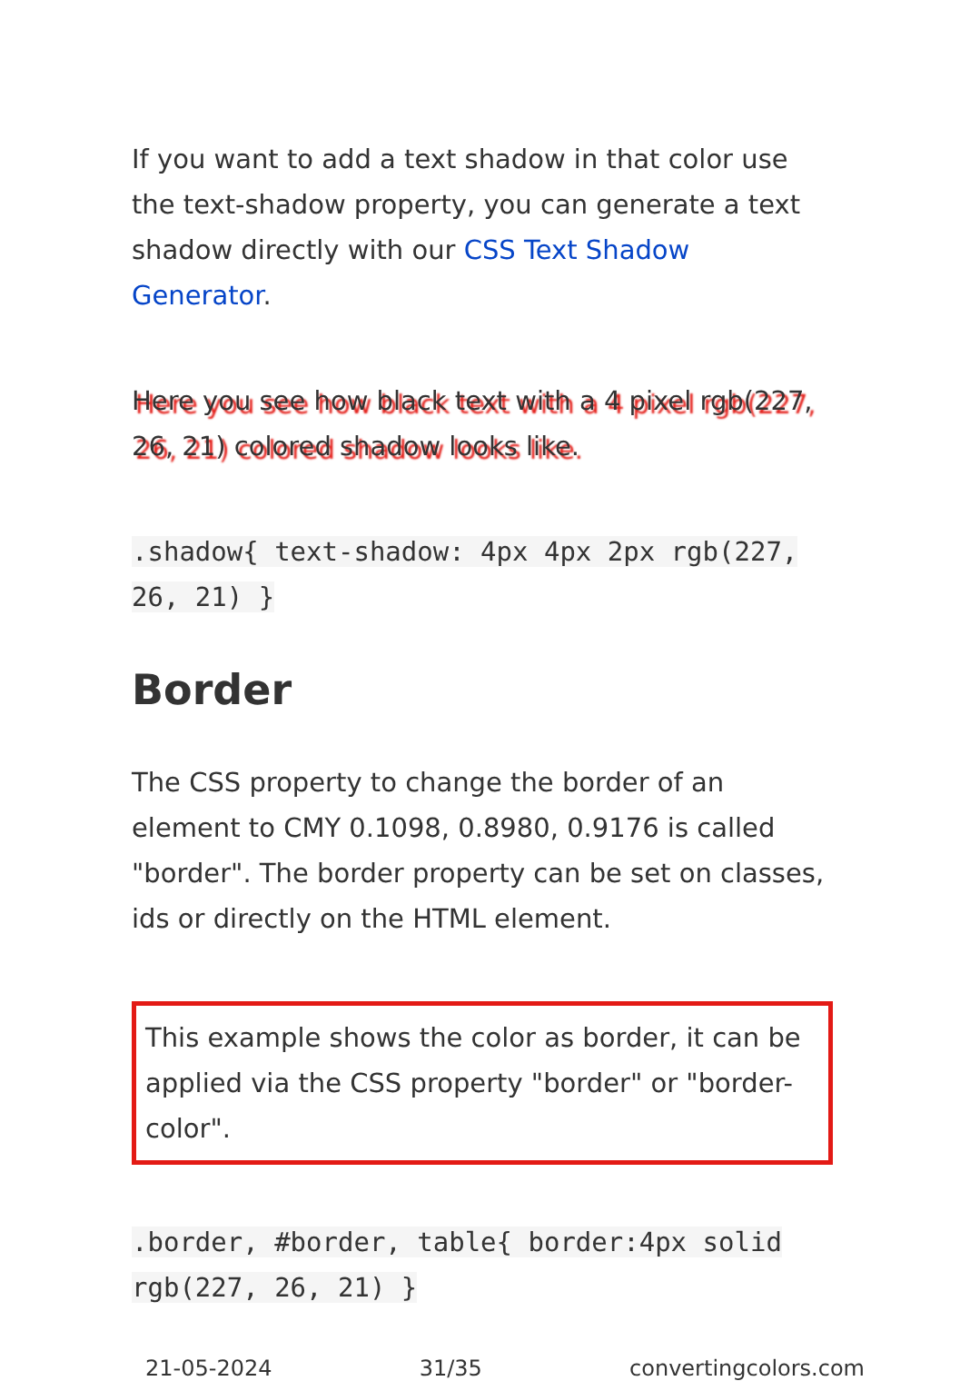If you want to add a text shadow in that color use the text-shadow property, you can generate a text shadow directly with our CSS Text Shadow Generator.
Here you see how black text with a 4 pixel rgb(227, 26, 21) colored shadow looks like.
.shadow{ text-shadow: 4px 4px 2px rgb(227, 26, 21) }
Border
The CSS property to change the border of an element to CMY 0.1098, 0.8980, 0.9176 is called "border". The border property can be set on classes, ids or directly on the HTML element.
This example shows the color as border, it can be applied via the CSS property "border" or "border-color".
.border, #border, table{ border:4px solid rgb(227, 26, 21) }
21-05-2024 31/35 convertingcolors.com